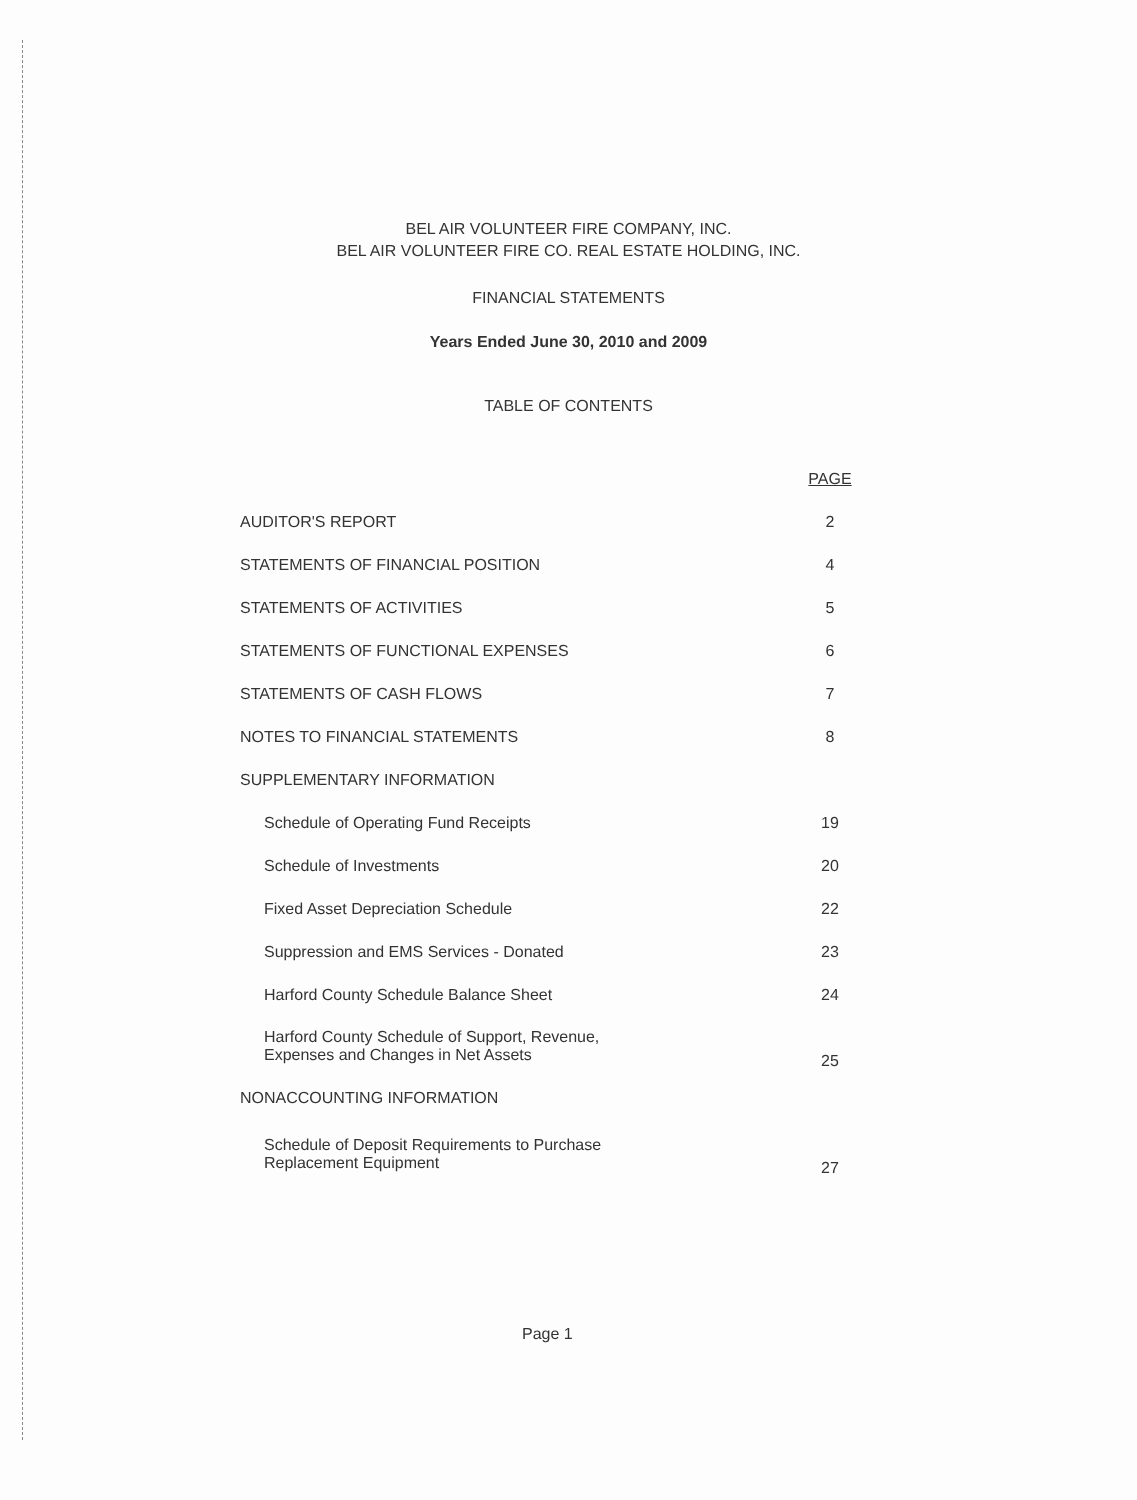BEL AIR VOLUNTEER FIRE COMPANY, INC.
BEL AIR VOLUNTEER FIRE CO. REAL ESTATE HOLDING, INC.
FINANCIAL STATEMENTS
Years Ended June 30, 2010 and 2009
TABLE OF CONTENTS
| | PAGE |
| --- | --- |
| AUDITOR'S REPORT | 2 |
| STATEMENTS OF FINANCIAL POSITION | 4 |
| STATEMENTS OF ACTIVITIES | 5 |
| STATEMENTS OF FUNCTIONAL EXPENSES | 6 |
| STATEMENTS OF CASH FLOWS | 7 |
| NOTES TO FINANCIAL STATEMENTS | 8 |
| SUPPLEMENTARY INFORMATION | |
| Schedule of Operating Fund Receipts | 19 |
| Schedule of Investments | 20 |
| Fixed Asset Depreciation Schedule | 22 |
| Suppression and EMS Services - Donated | 23 |
| Harford County Schedule Balance Sheet | 24 |
| Harford County Schedule of Support, Revenue, Expenses and Changes in Net Assets | 25 |
| NONACCOUNTING INFORMATION | |
| Schedule of Deposit Requirements to Purchase Replacement Equipment | 27 |
Page 1